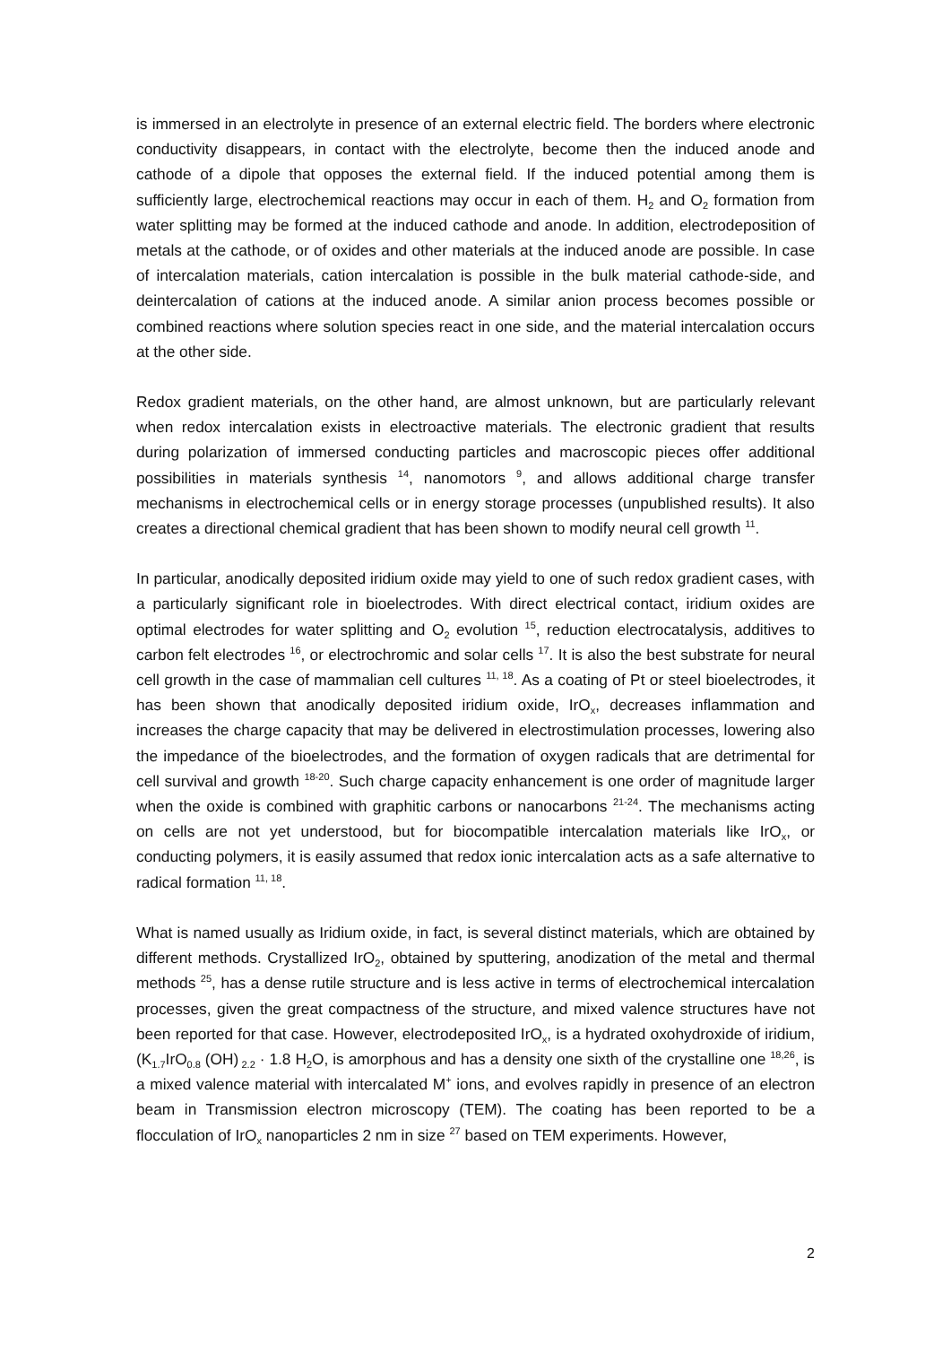is immersed in an electrolyte in presence of an external electric field. The borders where electronic conductivity disappears, in contact with the electrolyte, become then the induced anode and cathode of a dipole that opposes the external field. If the induced potential among them is sufficiently large, electrochemical reactions may occur in each of them. H<sub>2</sub> and O<sub>2</sub> formation from water splitting may be formed at the induced cathode and anode. In addition, electrodeposition of metals at the cathode, or of oxides and other materials at the induced anode are possible. In case of intercalation materials, cation intercalation is possible in the bulk material cathode-side, and deintercalation of cations at the induced anode. A similar anion process becomes possible or combined reactions where solution species react in one side, and the material intercalation occurs at the other side.
Redox gradient materials, on the other hand, are almost unknown, but are particularly relevant when redox intercalation exists in electroactive materials. The electronic gradient that results during polarization of immersed conducting particles and macroscopic pieces offer additional possibilities in materials synthesis <sup>14</sup>, nanomotors <sup>9</sup>, and allows additional charge transfer mechanisms in electrochemical cells or in energy storage processes (unpublished results). It also creates a directional chemical gradient that has been shown to modify neural cell growth <sup>11</sup>.
In particular, anodically deposited iridium oxide may yield to one of such redox gradient cases, with a particularly significant role in bioelectrodes. With direct electrical contact, iridium oxides are optimal electrodes for water splitting and O<sub>2</sub> evolution <sup>15</sup>, reduction electrocatalysis, additives to carbon felt electrodes <sup>16</sup>, or electrochromic and solar cells <sup>17</sup>. It is also the best substrate for neural cell growth in the case of mammalian cell cultures <sup>11, 18</sup>. As a coating of Pt or steel bioelectrodes, it has been shown that anodically deposited iridium oxide, IrO<sub>x</sub>, decreases inflammation and increases the charge capacity that may be delivered in electrostimulation processes, lowering also the impedance of the bioelectrodes, and the formation of oxygen radicals that are detrimental for cell survival and growth <sup>18-20</sup>. Such charge capacity enhancement is one order of magnitude larger when the oxide is combined with graphitic carbons or nanocarbons <sup>21-24</sup>. The mechanisms acting on cells are not yet understood, but for biocompatible intercalation materials like IrO<sub>x</sub>, or conducting polymers, it is easily assumed that redox ionic intercalation acts as a safe alternative to radical formation <sup>11, 18</sup>.
What is named usually as Iridium oxide, in fact, is several distinct materials, which are obtained by different methods. Crystallized IrO<sub>2</sub>, obtained by sputtering, anodization of the metal and thermal methods <sup>25</sup>, has a dense rutile structure and is less active in terms of electrochemical intercalation processes, given the great compactness of the structure, and mixed valence structures have not been reported for that case. However, electrodeposited IrO<sub>x</sub>, is a hydrated oxohydroxide of iridium, (K<sub>1.7</sub>IrO<sub>0.8</sub> (OH)<sub>2.2</sub> · 1.8 H<sub>2</sub>O, is amorphous and has a density one sixth of the crystalline one <sup>18,26</sup>, is a mixed valence material with intercalated M<sup>+</sup> ions, and evolves rapidly in presence of an electron beam in Transmission electron microscopy (TEM). The coating has been reported to be a flocculation of IrO<sub>x</sub> nanoparticles 2 nm in size <sup>27</sup> based on TEM experiments. However,
2